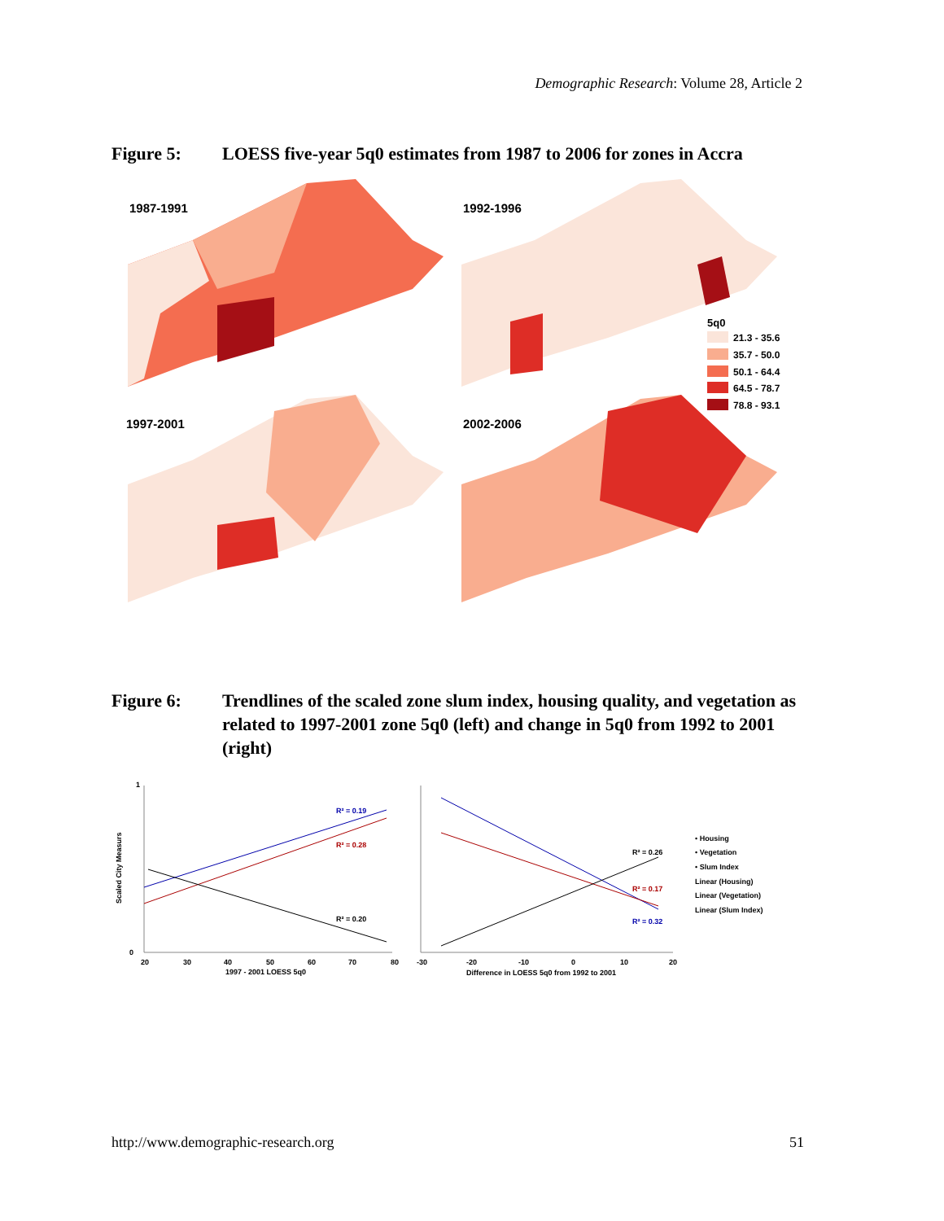Demographic Research: Volume 28, Article 2
Figure 5: LOESS five-year 5q0 estimates from 1987 to 2006 for zones in Accra
1987-1991
1992-1996
1997-2001
2002-2006
5q0
21.3 - 35.6
35.7 - 50.0
50.1 - 64.4
64.5 - 78.7
78.8 - 93.1
Figure 6: Trendlines of the scaled zone slum index, housing quality, and vegetation as related to 1997-2001 zone 5q0 (left) and change in 5q0 from 1992 to 2001 (right)
R² = 0.19
R² = 0.28
R² = 0.20
1997 - 2001 LOESS 5q0
1
0
20
30
40
50
60
70
80
R² = 0.26
R² = 0.17
R² = 0.32
Difference in LOESS 5q0 from 1992 to 2001
-30
-20
-10
0
10
20
• Housing
• Vegetation
• Slum Index
Linear (Housing)
Linear (Vegetation)
Linear (Slum Index)
Scaled City Measurs
http://www.demographic-research.org 51